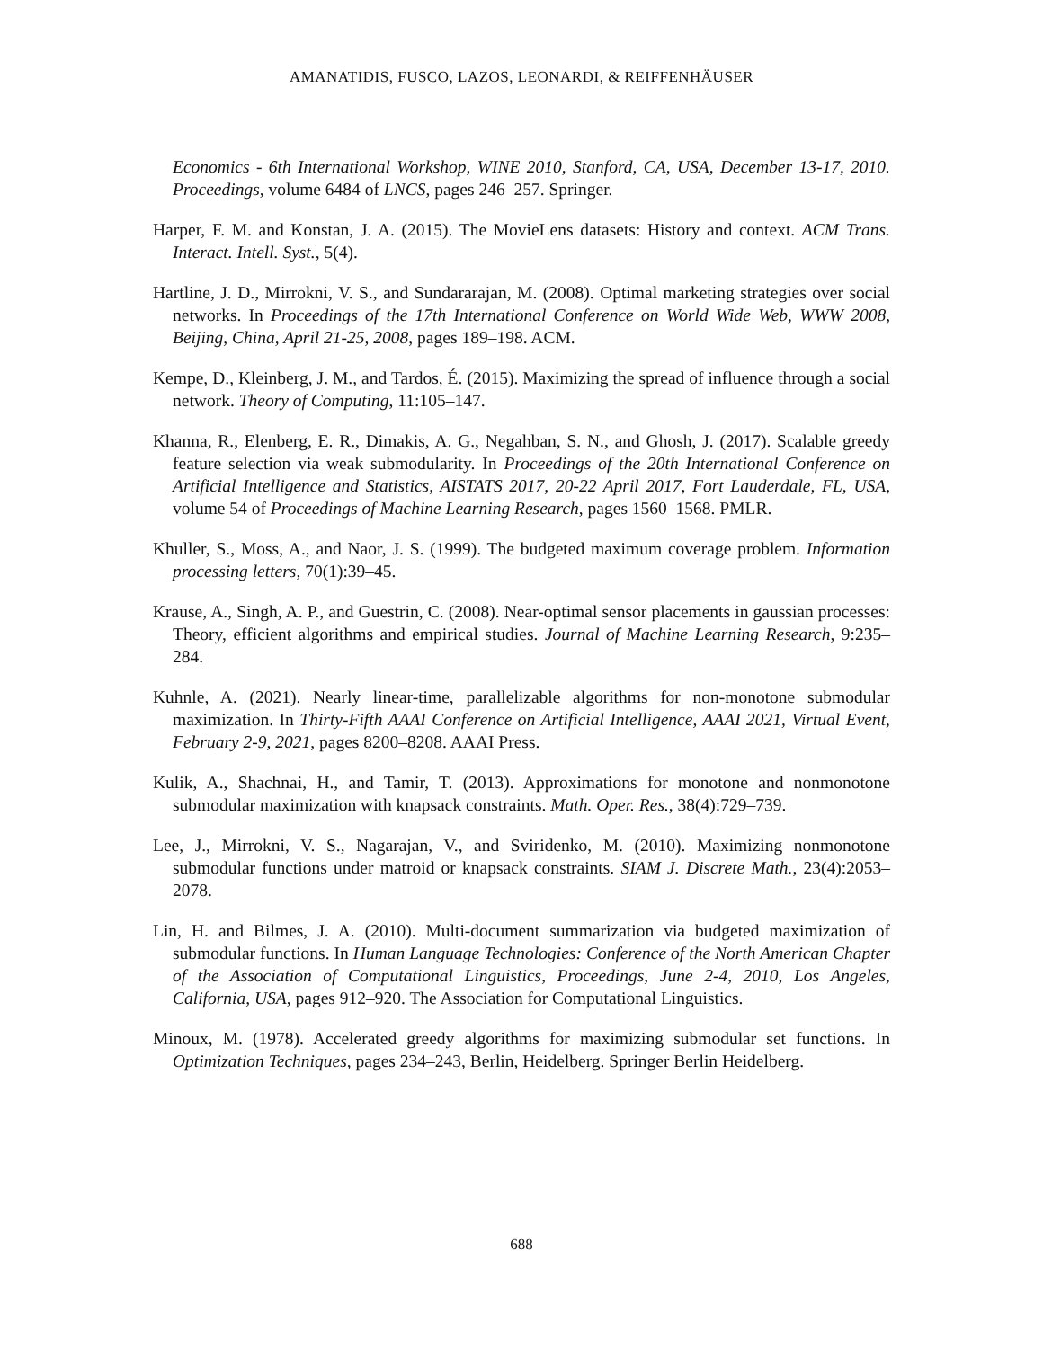AMANATIDIS, FUSCO, LAZOS, LEONARDI, & REIFFENHÄUSER
Economics - 6th International Workshop, WINE 2010, Stanford, CA, USA, December 13-17, 2010. Proceedings, volume 6484 of LNCS, pages 246–257. Springer.
Harper, F. M. and Konstan, J. A. (2015). The MovieLens datasets: History and context. ACM Trans. Interact. Intell. Syst., 5(4).
Hartline, J. D., Mirrokni, V. S., and Sundararajan, M. (2008). Optimal marketing strategies over social networks. In Proceedings of the 17th International Conference on World Wide Web, WWW 2008, Beijing, China, April 21-25, 2008, pages 189–198. ACM.
Kempe, D., Kleinberg, J. M., and Tardos, É. (2015). Maximizing the spread of influence through a social network. Theory of Computing, 11:105–147.
Khanna, R., Elenberg, E. R., Dimakis, A. G., Negahban, S. N., and Ghosh, J. (2017). Scalable greedy feature selection via weak submodularity. In Proceedings of the 20th International Conference on Artificial Intelligence and Statistics, AISTATS 2017, 20-22 April 2017, Fort Lauderdale, FL, USA, volume 54 of Proceedings of Machine Learning Research, pages 1560–1568. PMLR.
Khuller, S., Moss, A., and Naor, J. S. (1999). The budgeted maximum coverage problem. Information processing letters, 70(1):39–45.
Krause, A., Singh, A. P., and Guestrin, C. (2008). Near-optimal sensor placements in gaussian processes: Theory, efficient algorithms and empirical studies. Journal of Machine Learning Research, 9:235–284.
Kuhnle, A. (2021). Nearly linear-time, parallelizable algorithms for non-monotone submodular maximization. In Thirty-Fifth AAAI Conference on Artificial Intelligence, AAAI 2021, Virtual Event, February 2-9, 2021, pages 8200–8208. AAAI Press.
Kulik, A., Shachnai, H., and Tamir, T. (2013). Approximations for monotone and nonmonotone submodular maximization with knapsack constraints. Math. Oper. Res., 38(4):729–739.
Lee, J., Mirrokni, V. S., Nagarajan, V., and Sviridenko, M. (2010). Maximizing nonmonotone submodular functions under matroid or knapsack constraints. SIAM J. Discrete Math., 23(4):2053–2078.
Lin, H. and Bilmes, J. A. (2010). Multi-document summarization via budgeted maximization of submodular functions. In Human Language Technologies: Conference of the North American Chapter of the Association of Computational Linguistics, Proceedings, June 2-4, 2010, Los Angeles, California, USA, pages 912–920. The Association for Computational Linguistics.
Minoux, M. (1978). Accelerated greedy algorithms for maximizing submodular set functions. In Optimization Techniques, pages 234–243, Berlin, Heidelberg. Springer Berlin Heidelberg.
688